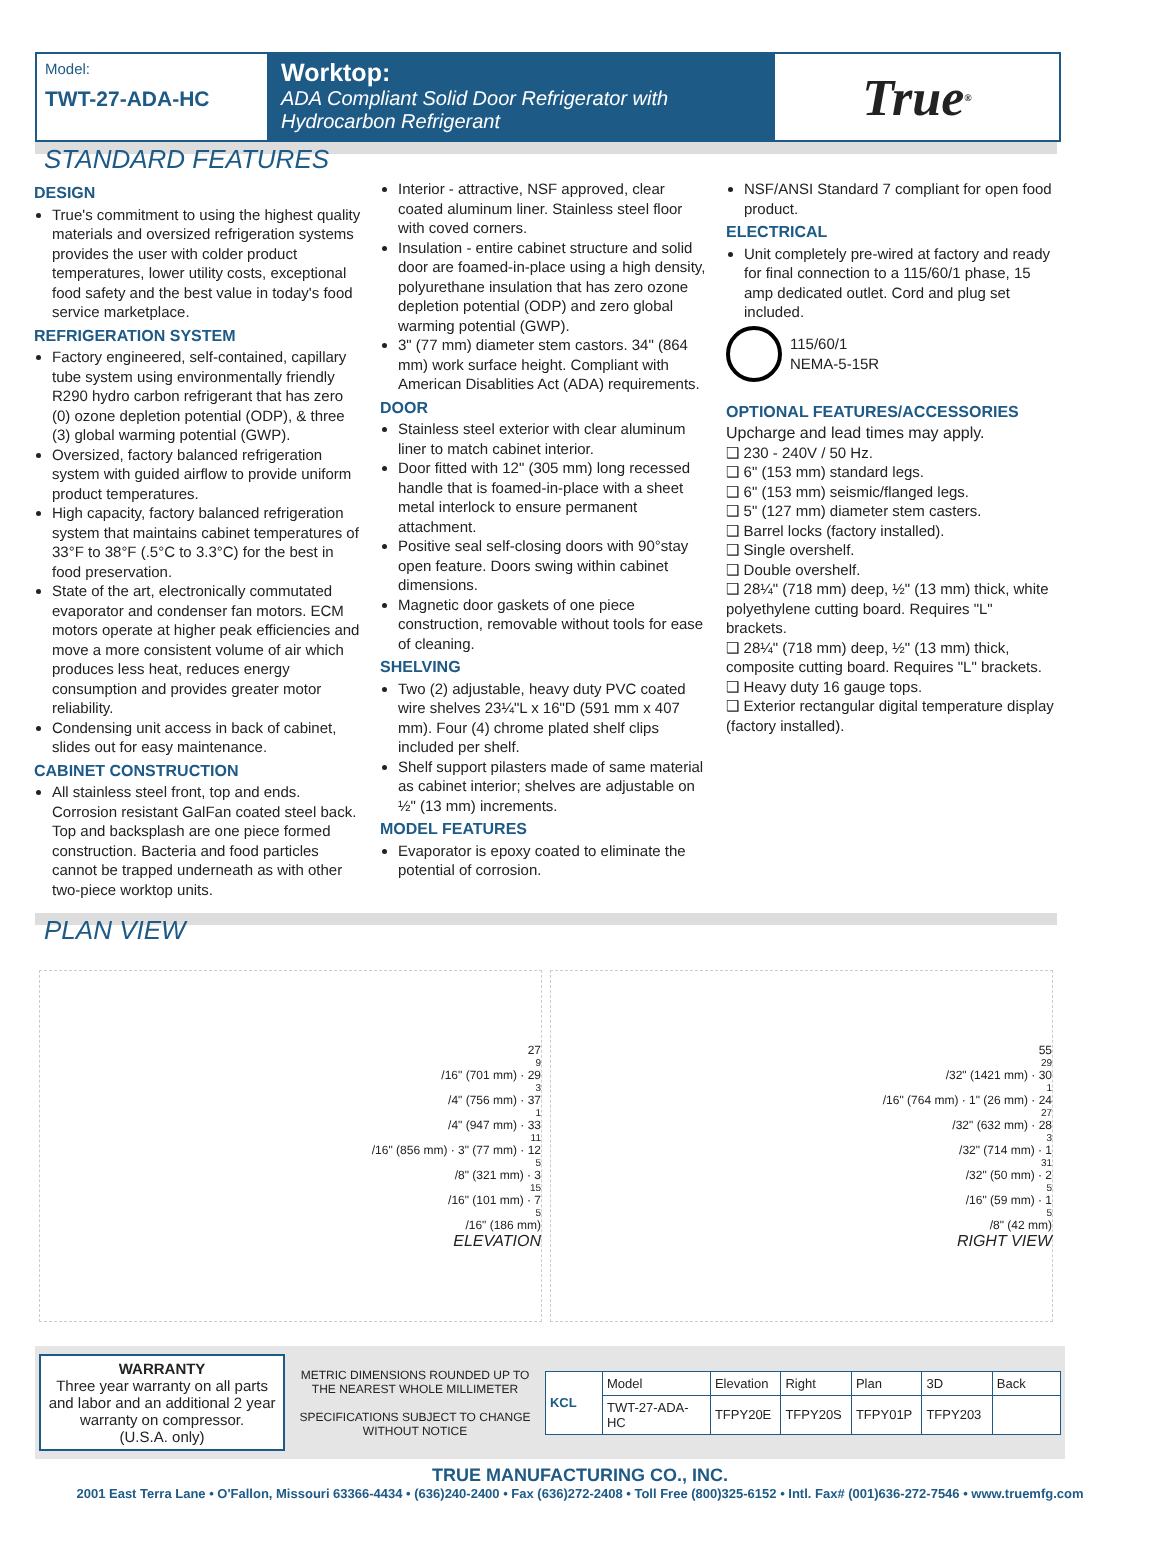Model:
TWT-27-ADA-HC
Worktop:
ADA Compliant Solid Door Refrigerator with Hydrocarbon Refrigerant
True<sup>®</sup>
STANDARD FEATURES
DESIGN
True's commitment to using the highest quality materials and oversized refrigeration systems provides the user with colder product temperatures, lower utility costs, exceptional food safety and the best value in today's food service marketplace.
REFRIGERATION SYSTEM
Factory engineered, self-contained, capillary tube system using environmentally friendly R290 hydro carbon refrigerant that has zero (0) ozone depletion potential (ODP), & three (3) global warming potential (GWP).
Oversized, factory balanced refrigeration system with guided airflow to provide uniform product temperatures.
High capacity, factory balanced refrigeration system that maintains cabinet temperatures of 33°F to 38°F (.5°C to 3.3°C) for the best in food preservation.
State of the art, electronically commutated evaporator and condenser fan motors. ECM motors operate at higher peak efficiencies and move a more consistent volume of air which produces less heat, reduces energy consumption and provides greater motor reliability.
Condensing unit access in back of cabinet, slides out for easy maintenance.
CABINET CONSTRUCTION
All stainless steel front, top and ends. Corrosion resistant GalFan coated steel back. Top and backsplash are one piece formed construction. Bacteria and food particles cannot be trapped underneath as with other two-piece worktop units.
Interior - attractive, NSF approved, clear coated aluminum liner. Stainless steel floor with coved corners.
Insulation - entire cabinet structure and solid door are foamed-in-place using a high density, polyurethane insulation that has zero ozone depletion potential (ODP) and zero global warming potential (GWP).
3" (77 mm) diameter stem castors. 34" (864 mm) work surface height. Compliant with American Disablities Act (ADA) requirements.
DOOR
Stainless steel exterior with clear aluminum liner to match cabinet interior.
Door fitted with 12" (305 mm) long recessed handle that is foamed-in-place with a sheet metal interlock to ensure permanent attachment.
Positive seal self-closing doors with 90°stay open feature. Doors swing within cabinet dimensions.
Magnetic door gaskets of one piece construction, removable without tools for ease of cleaning.
SHELVING
Two (2) adjustable, heavy duty PVC coated wire shelves 23¼"L x 16"D (591 mm x 407 mm). Four (4) chrome plated shelf clips included per shelf.
Shelf support pilasters made of same material as cabinet interior; shelves are adjustable on ½" (13 mm) increments.
MODEL FEATURES
Evaporator is epoxy coated to eliminate the potential of corrosion.
NSF/ANSI Standard 7 compliant for open food product.
ELECTRICAL
Unit completely pre-wired at factory and ready for final connection to a 115/60/1 phase, 15 amp dedicated outlet. Cord and plug set included.
115/60/1
NEMA-5-15R
OPTIONAL FEATURES/ACCESSORIES
Upcharge and lead times may apply.
❑ 230 - 240V / 50 Hz.
❑ 6" (153 mm) standard legs.
❑ 6" (153 mm) seismic/flanged legs.
❑ 5" (127 mm) diameter stem casters.
❑ Barrel locks (factory installed).
❑ Single overshelf.
❑ Double overshelf.
❑ 28¼" (718 mm) deep, ½" (13 mm) thick, white polyethylene cutting board. Requires "L" brackets.
❑ 28¼" (718 mm) deep, ½" (13 mm) thick, composite cutting board. Requires "L" brackets.
❑ Heavy duty 16 gauge tops.
❑ Exterior rectangular digital temperature display (factory installed).
PLAN VIEW
27<sup>9</sup>/16" (701 mm) · 29<sup>3</sup>/4" (756 mm) · 37<sup>1</sup>/4" (947 mm) · 33<sup>11</sup>/16" (856 mm) · 3" (77 mm) · 12<sup>5</sup>/8" (321 mm) · 3<sup>15</sup>/16" (101 mm) · 7<sup>5</sup>/16" (186 mm)
ELEVATION
55<sup>29</sup>/32" (1421 mm) · 30<sup>1</sup>/16" (764 mm) · 1" (26 mm) · 24<sup>27</sup>/32" (632 mm) · 28<sup>3</sup>/32" (714 mm) · 1<sup>31</sup>/32" (50 mm) · 2<sup>5</sup>/16" (59 mm) · 1<sup>5</sup>/8" (42 mm)
RIGHT VIEW
WARRANTY
Three year warranty on all parts and labor and an additional 2 year warranty on compressor.
(U.S.A. only)
METRIC DIMENSIONS ROUNDED UP TO THE NEAREST WHOLE MILLIMETER
SPECIFICATIONS SUBJECT TO CHANGE WITHOUT NOTICE
| KCL | Model | Elevation | Right | Plan | 3D | Back |
| | TWT-27-ADA-HC | TFPY20E | TFPY20S | TFPY01P | TFPY203 | |
TRUE MANUFACTURING CO., INC.
2001 East Terra Lane • O'Fallon, Missouri 63366-4434 • (636)240-2400 • Fax (636)272-2408 • Toll Free (800)325-6152 • Intl. Fax# (001)636-272-7546 • www.truemfg.com